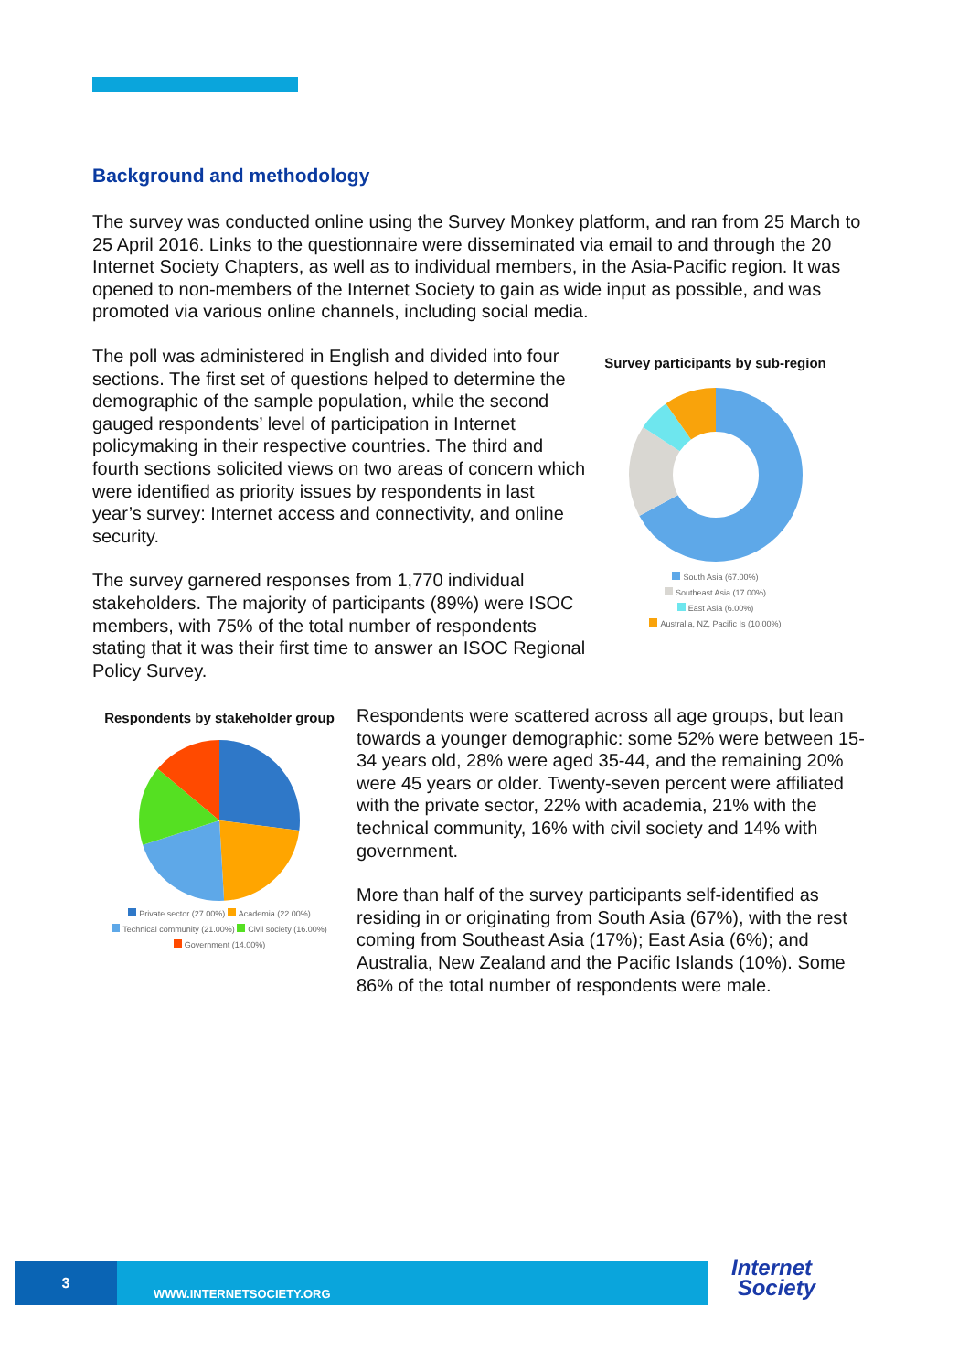Background and methodology
The survey was conducted online using the Survey Monkey platform, and ran from 25 March to 25 April 2016. Links to the questionnaire were disseminated via email to and through the 20 Internet Society Chapters, as well as to individual members, in the Asia-Pacific region. It was opened to non-members of the Internet Society to gain as wide input as possible, and was promoted via various online channels, including social media.
The poll was administered in English and divided into four sections. The first set of questions helped to determine the demographic of the sample population, while the second gauged respondents’ level of participation in Internet policymaking in their respective countries. The third and fourth sections solicited views on two areas of concern which were identified as priority issues by respondents in last year’s survey: Internet access and connectivity, and online security.
The survey garnered responses from 1,770 individual stakeholders. The majority of participants (89%) were ISOC members, with 75% of the total number of respondents stating that it was their first time to answer an ISOC Regional Policy Survey.
Survey participants by sub-region
South Asia (67.00%)
Southeast Asia (17.00%)
East Asia (6.00%)
Australia, NZ, Pacific Is (10.00%)
Respondents by stakeholder group
Private sector (27.00%) Academia (22.00%)
Technical community (21.00%) Civil society (16.00%)
Government (14.00%)
Respondents were scattered across all age groups, but lean towards a younger demographic: some 52% were between 15-34 years old, 28% were aged 35-44, and the remaining 20% were 45 years or older. Twenty-seven percent were affiliated with the private sector, 22% with academia, 21% with the technical community, 16% with civil society and 14% with government.
More than half of the survey participants self-identified as residing in or originating from South Asia (67%), with the rest coming from Southeast Asia (17%); East Asia (6%); and Australia, New Zealand and the Pacific Islands (10%). Some 86% of the total number of respondents were male.
3
WWW.INTERNETSOCIETY.ORG
Internet
Society